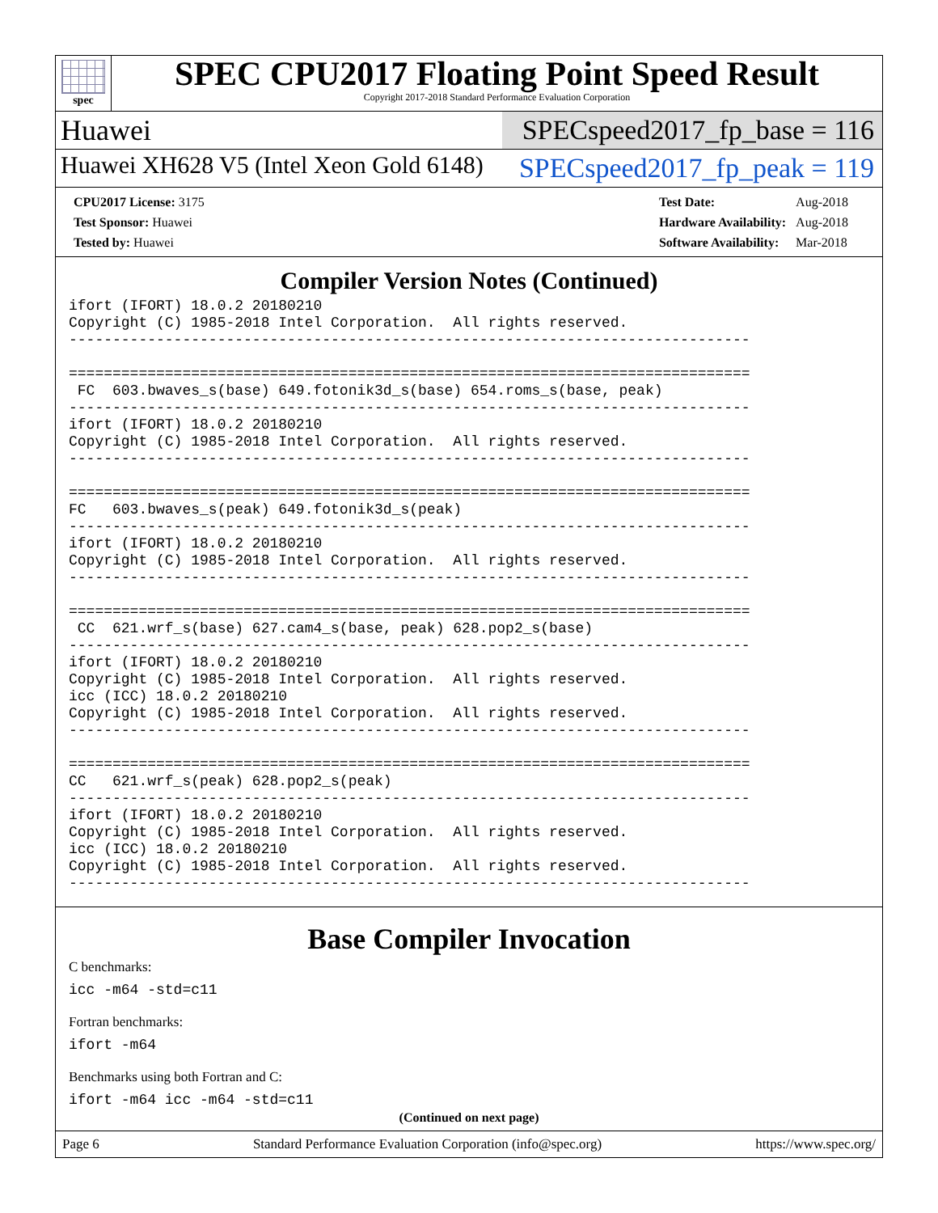spec
SPEC CPU2017 Floating Point Speed Result
Copyright 2017-2018 Standard Performance Evaluation Corporation
Huawei SPECspeed2017_fp_base = 116
Huawei XH628 V5 (Intel Xeon Gold 6148)
SPECspeed2017_fp_peak = 119
| CPU2017 License: 3175 |
| Test Sponsor: Huawei |
| Tested by: Huawei |
| Test Date: | Aug-2018 |
| Hardware Availability: | Aug-2018 |
| Software Availability: | Mar-2018 |
Compiler Version Notes (Continued)
ifort (IFORT) 18.0.2 20180210
Copyright (C) 1985-2018 Intel Corporation.  All rights reserved.
------------------------------------------------------------------------------

==============================================================================
 FC  603.bwaves_s(base) 649.fotonik3d_s(base) 654.roms_s(base, peak)
------------------------------------------------------------------------------
ifort (IFORT) 18.0.2 20180210
Copyright (C) 1985-2018 Intel Corporation.  All rights reserved.
------------------------------------------------------------------------------

==============================================================================
FC   603.bwaves_s(peak) 649.fotonik3d_s(peak)
------------------------------------------------------------------------------
ifort (IFORT) 18.0.2 20180210
Copyright (C) 1985-2018 Intel Corporation.  All rights reserved.
------------------------------------------------------------------------------

==============================================================================
 CC  621.wrf_s(base) 627.cam4_s(base, peak) 628.pop2_s(base)
------------------------------------------------------------------------------
ifort (IFORT) 18.0.2 20180210
Copyright (C) 1985-2018 Intel Corporation.  All rights reserved.
icc (ICC) 18.0.2 20180210
Copyright (C) 1985-2018 Intel Corporation.  All rights reserved.
------------------------------------------------------------------------------

==============================================================================
CC   621.wrf_s(peak) 628.pop2_s(peak)
------------------------------------------------------------------------------
ifort (IFORT) 18.0.2 20180210
Copyright (C) 1985-2018 Intel Corporation.  All rights reserved.
icc (ICC) 18.0.2 20180210
Copyright (C) 1985-2018 Intel Corporation.  All rights reserved.
------------------------------------------------------------------------------
Base Compiler Invocation
C benchmarks:
icc -m64 -std=c11
Fortran benchmarks:
ifort -m64
Benchmarks using both Fortran and C:
ifort -m64 icc -m64 -std=c11
(Continued on next page)
Page 6 Standard Performance Evaluation Corporation (info@spec.org) https://www.spec.org/